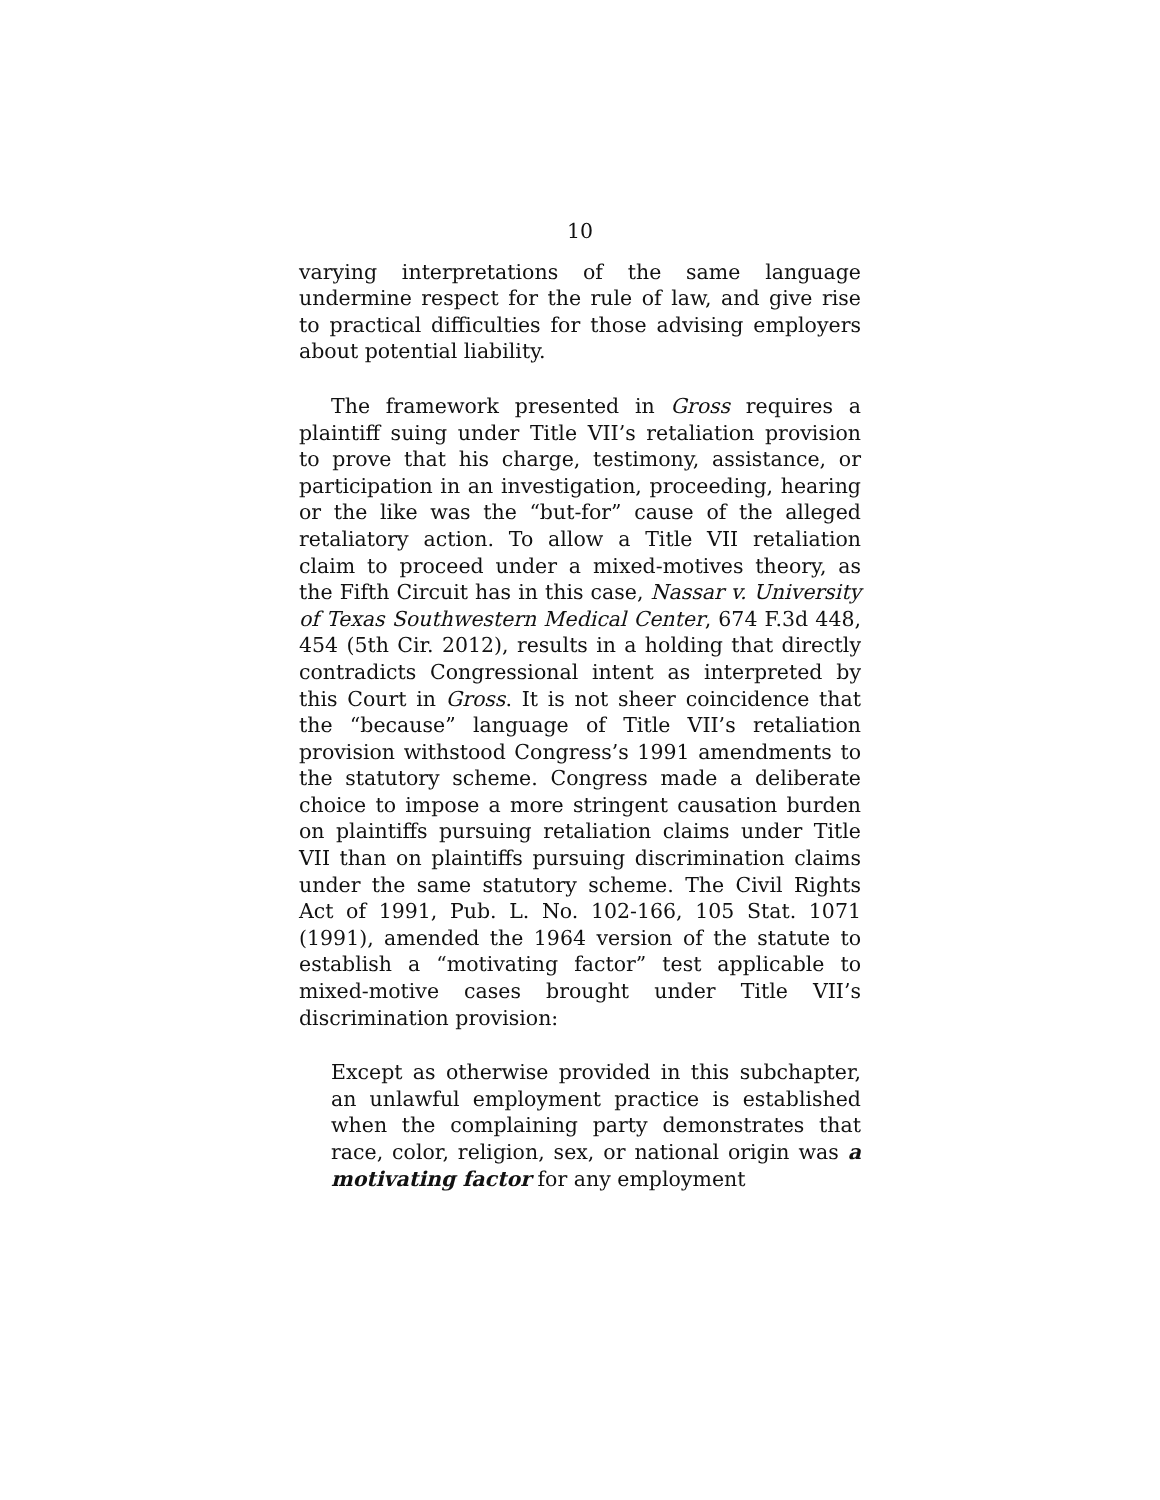10
varying interpretations of the same language undermine respect for the rule of law, and give rise to practical difficulties for those advising employers about potential liability.
The framework presented in Gross requires a plaintiff suing under Title VII’s retaliation provision to prove that his charge, testimony, assistance, or participation in an investigation, proceeding, hearing or the like was the “but-for” cause of the alleged retaliatory action. To allow a Title VII retaliation claim to proceed under a mixed-motives theory, as the Fifth Circuit has in this case, Nassar v. University of Texas Southwestern Medical Center, 674 F.3d 448, 454 (5th Cir. 2012), results in a holding that directly contradicts Congressional intent as interpreted by this Court in Gross. It is not sheer coincidence that the “because” language of Title VII’s retaliation provision withstood Congress’s 1991 amendments to the statutory scheme. Congress made a deliberate choice to impose a more stringent causation burden on plaintiffs pursuing retaliation claims under Title VII than on plaintiffs pursuing discrimination claims under the same statutory scheme. The Civil Rights Act of 1991, Pub. L. No. 102-166, 105 Stat. 1071 (1991), amended the 1964 version of the statute to establish a “motivating factor” test applicable to mixed-motive cases brought under Title VII’s discrimination provision:
Except as otherwise provided in this subchapter, an unlawful employment practice is established when the complaining party demonstrates that race, color, religion, sex, or national origin was a motivating factor for any employment